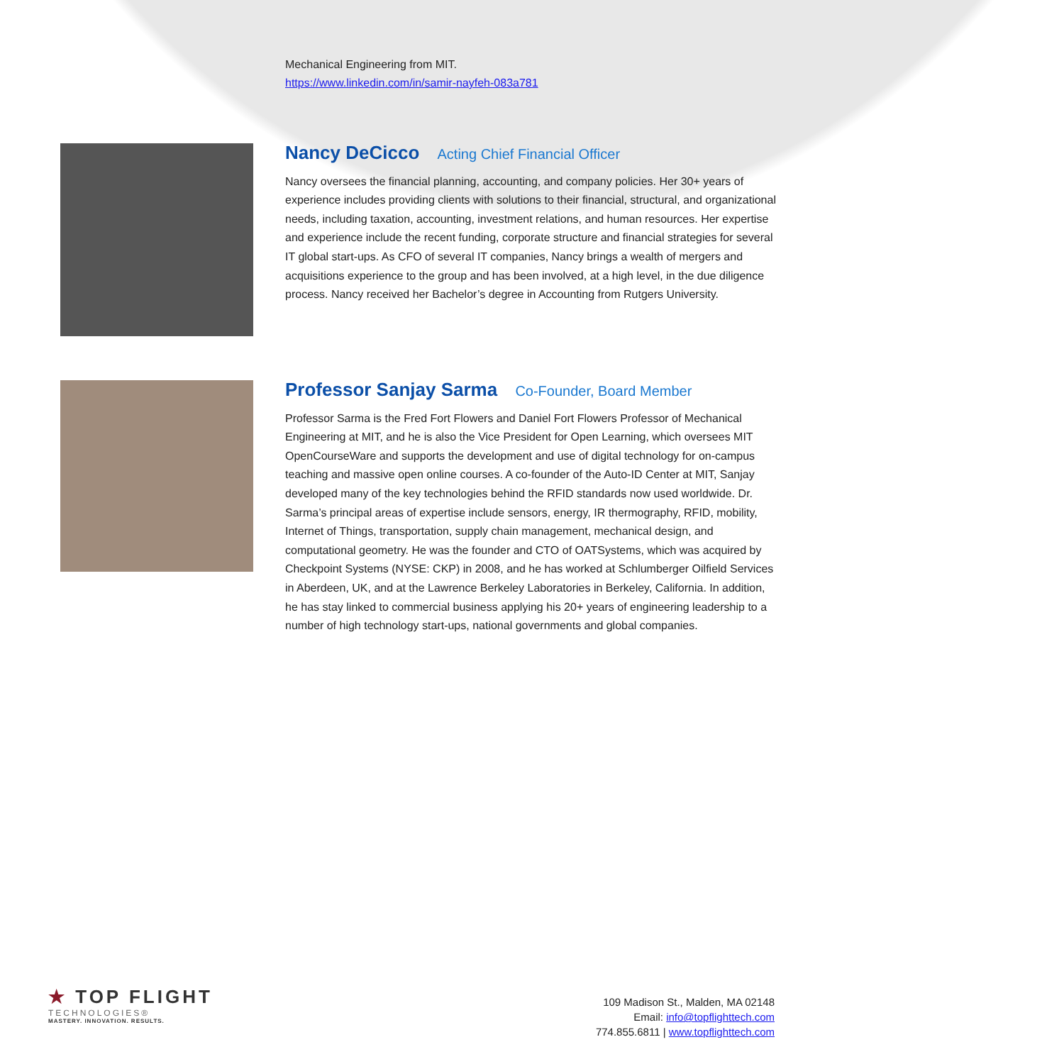Mechanical Engineering from MIT.
https://www.linkedin.com/in/samir-nayfeh-083a781
Nancy DeCicco Acting Chief Financial Officer
Nancy oversees the financial planning, accounting, and company policies. Her 30+ years of experience includes providing clients with solutions to their financial, structural, and organizational needs, including taxation, accounting, investment relations, and human resources. Her expertise and experience include the recent funding, corporate structure and financial strategies for several IT global start-ups. As CFO of several IT companies, Nancy brings a wealth of mergers and acquisitions experience to the group and has been involved, at a high level, in the due diligence process. Nancy received her Bachelor’s degree in Accounting from Rutgers University.
Professor Sanjay Sarma Co-Founder, Board Member
Professor Sarma is the Fred Fort Flowers and Daniel Fort Flowers Professor of Mechanical Engineering at MIT, and he is also the Vice President for Open Learning, which oversees MIT OpenCourseWare and supports the development and use of digital technology for on-campus teaching and massive open online courses. A co-founder of the Auto-ID Center at MIT, Sanjay developed many of the key technologies behind the RFID standards now used worldwide. Dr. Sarma’s principal areas of expertise include sensors, energy, IR thermography, RFID, mobility, Internet of Things, transportation, supply chain management, mechanical design, and computational geometry. He was the founder and CTO of OATSystems, which was acquired by Checkpoint Systems (NYSE: CKP) in 2008, and he has worked at Schlumberger Oilfield Services in Aberdeen, UK, and at the Lawrence Berkeley Laboratories in Berkeley, California. In addition, he has stay linked to commercial business applying his 20+ years of engineering leadership to a number of high technology start-ups, national governments and global companies.
★ TOP FLIGHT
TECHNOLOGIES®
MASTERY. INNOVATION. RESULTS.
109 Madison St., Malden, MA 02148
Email: info@topflighttech.com
774.855.6811 | www.topflighttech.com